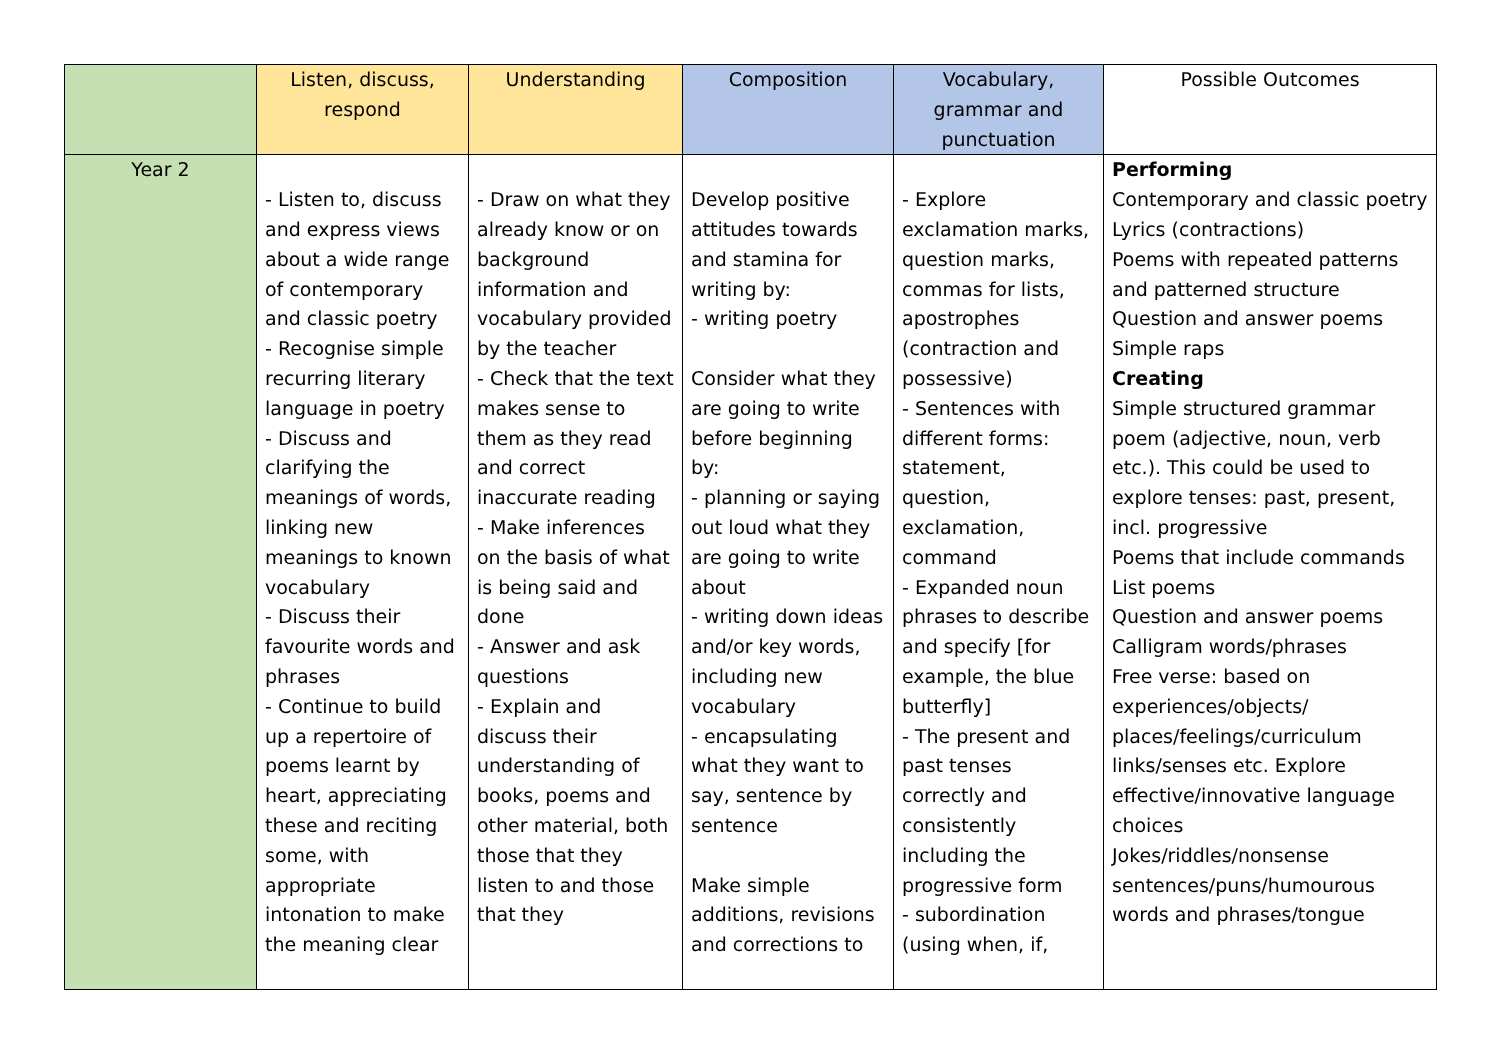| | Listen, discuss, respond | Understanding | Composition | Vocabulary, grammar and punctuation | Possible Outcomes |
| --- | --- | --- | --- | --- | --- |
| Year 2 | - Listen to, discuss and express views about a wide range of contemporary and classic poetry - Recognise simple recurring literary language in poetry - Discuss and clarifying the meanings of words, linking new meanings to known vocabulary - Discuss their favourite words and phrases - Continue to build up a repertoire of poems learnt by heart, appreciating these and reciting some, with appropriate intonation to make the meaning clear | - Draw on what they already know or on background information and vocabulary provided by the teacher - Check that the text makes sense to them as they read and correct inaccurate reading - Make inferences on the basis of what is being said and done - Answer and ask questions - Explain and discuss their understanding of books, poems and other material, both those that they listen to and those that they | Develop positive attitudes towards and stamina for writing by: - writing poetry Consider what they are going to write before beginning by: - planning or saying out loud what they are going to write about - writing down ideas and/or key words, including new vocabulary - encapsulating what they want to say, sentence by sentence Make simple additions, revisions and corrections to | - Explore exclamation marks, question marks, commas for lists, apostrophes (contraction and possessive) - Sentences with different forms: statement, question, exclamation, command - Expanded noun phrases to describe and specify [for example, the blue butterfly] - The present and past tenses correctly and consistently including the progressive form - subordination (using when, if, | Performing Contemporary and classic poetry Lyrics (contractions) Poems with repeated patterns and patterned structure Question and answer poems Simple raps Creating Simple structured grammar poem (adjective, noun, verb etc.). This could be used to explore tenses: past, present, incl. progressive Poems that include commands List poems Question and answer poems Calligram words/phrases Free verse: based on experiences/objects/ places/feelings/curriculum links/senses etc. Explore effective/innovative language choices Jokes/riddles/nonsense sentences/puns/humourous words and phrases/tongue |